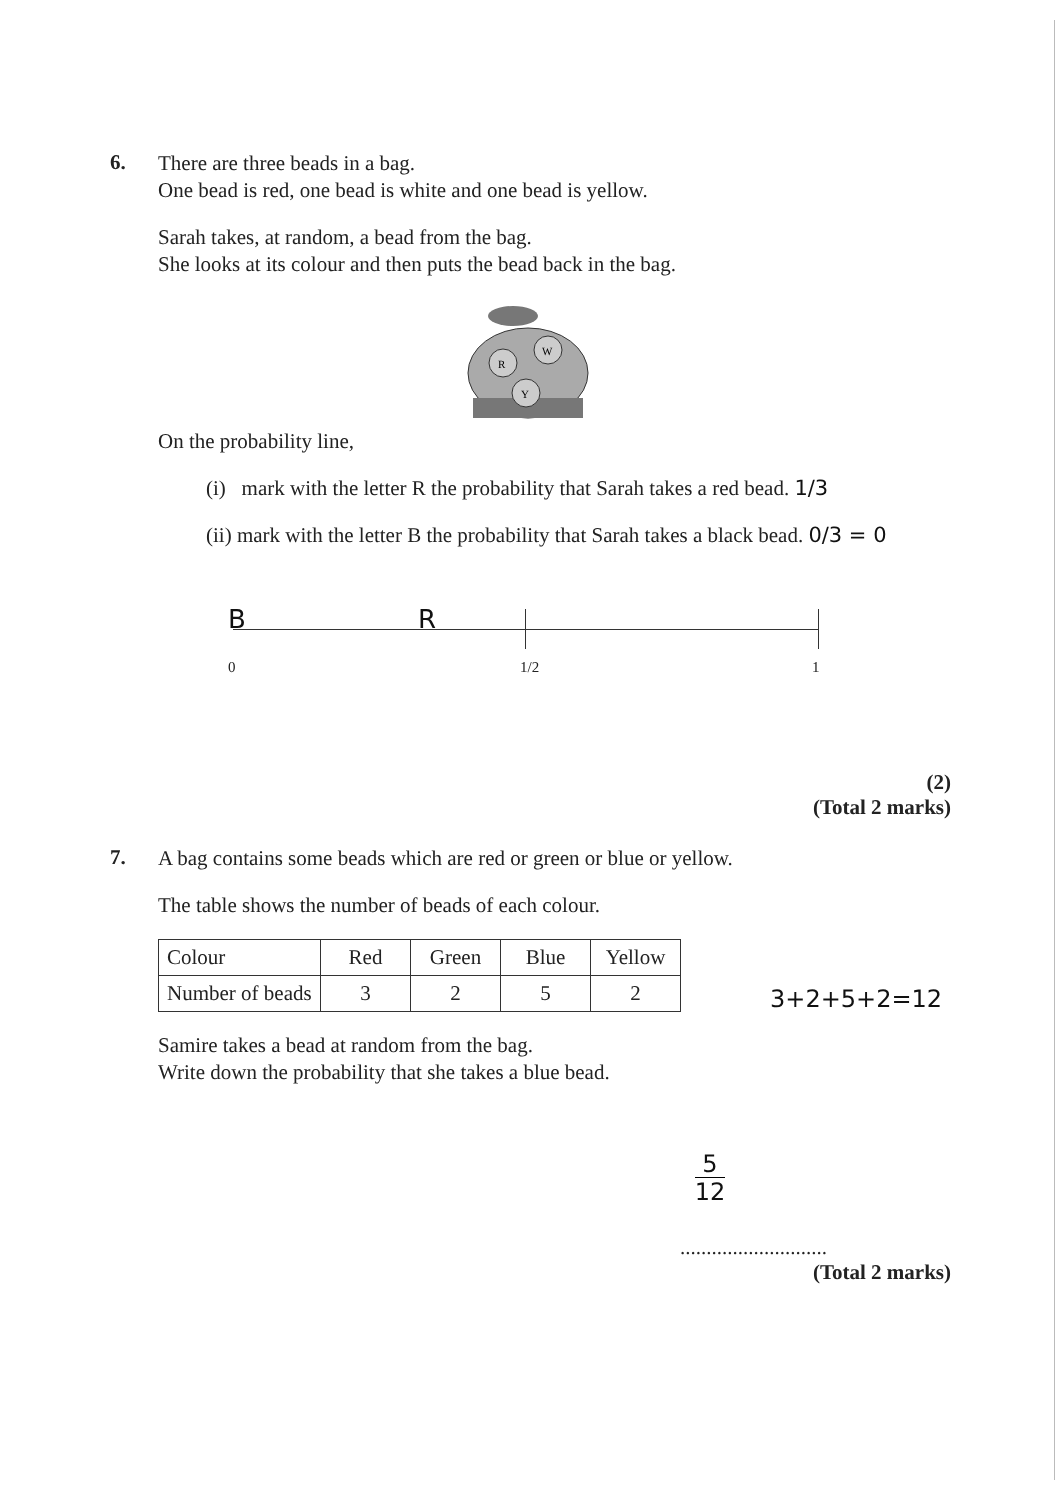6.
There are three beads in a bag.
One bead is red, one bead is white and one bead is yellow.
Sarah takes, at random, a bead from the bag.
She looks at its colour and then puts the bead back in the bag.
R
W
Y
On the probability line,
(i) mark with the letter R the probability that Sarah takes a red bead. 1/3
(ii) mark with the letter B the probability that Sarah takes a black bead. 0/3 = 0
B R
0 1/2 1
(2)
(Total 2 marks)
7.
A bag contains some beads which are red or green or blue or yellow.
The table shows the number of beads of each colour.
| Colour | Red | Green | Blue | Yellow |
| Number of beads | 3 | 2 | 5 | 2 |
Samire takes a bead at random from the bag.
Write down the probability that she takes a blue bead.
3+2+5+2=12
5
12
............................
(Total 2 marks)